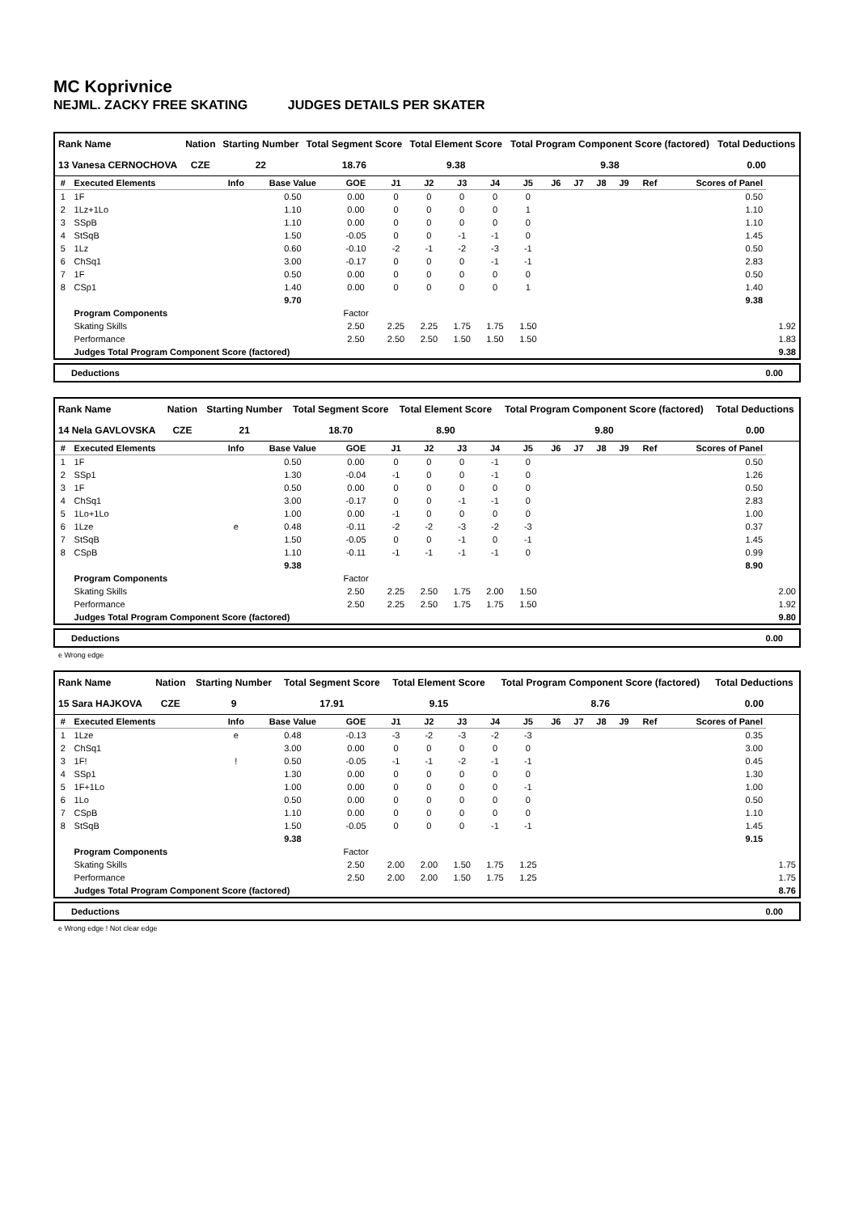MC Koprivnice
NEJML. ZACKY FREE SKATING JUDGES DETAILS PER SKATER
| Rank Name | Nation | Starting Number | Total Segment Score | Total Element Score | Total Program Component Score (factored) | Total Deductions |
| --- | --- | --- | --- | --- | --- | --- |
| 13 Vanesa CERNOCHOVA | CZE | 22 | 18.76 | 9.38 | 9.38 | 0.00 |
| # | Executed Elements | Info | Base Value | GOE | J1 | J2 | J3 | J4 | J5 | J6 | J7 | J8 | J9 | Ref | Scores of Panel | |
| --- | --- | --- | --- | --- | --- | --- | --- | --- | --- | --- | --- | --- | --- | --- | --- | --- |
| 1 | 1F | | 0.50 | 0.00 | 0 | 0 | 0 | 0 | 0 | | | | | | 0.50 | |
| 2 | 1Lz+1Lo | | 1.10 | 0.00 | 0 | 0 | 0 | 0 | 1 | | | | | | 1.10 | |
| 3 | SSpB | | 1.10 | 0.00 | 0 | 0 | 0 | 0 | 0 | | | | | | 1.10 | |
| 4 | StSqB | | 1.50 | -0.05 | 0 | 0 | -1 | -1 | 0 | | | | | | 1.45 | |
| 5 | 1Lz | | 0.60 | -0.10 | -2 | -1 | -2 | -3 | -1 | | | | | | 0.50 | |
| 6 | ChSq1 | | 3.00 | -0.17 | 0 | 0 | 0 | -1 | -1 | | | | | | 2.83 | |
| 7 | 1F | | 0.50 | 0.00 | 0 | 0 | 0 | 0 | 0 | | | | | | 0.50 | |
| 8 | CSp1 | | 1.40 | 0.00 | 0 | 0 | 0 | 0 | 1 | | | | | | 1.40 | |
| | | | 9.70 | | | | | | | | | | | | 9.38 | |
| | Program Components | | | Factor | | | | | | | | | | | | |
| | Skating Skills | | | 2.50 | 2.25 | 2.25 | 1.75 | 1.75 | 1.50 | | | | | | | 1.92 |
| | Performance | | | 2.50 | 2.50 | 2.50 | 1.50 | 1.50 | 1.50 | | | | | | | 1.83 |
| | Judges Total Program Component Score (factored) | | | | | | | | | | | | | | | 9.38 |
Deductions 0.00
| Rank Name | Nation | Starting Number | Total Segment Score | Total Element Score | Total Program Component Score (factored) | Total Deductions |
| --- | --- | --- | --- | --- | --- | --- |
| 14 Nela GAVLOVSKA | CZE | 21 | 18.70 | 8.90 | 9.80 | 0.00 |
| # | Executed Elements | Info | Base Value | GOE | J1 | J2 | J3 | J4 | J5 | J6 | J7 | J8 | J9 | Ref | Scores of Panel | |
| --- | --- | --- | --- | --- | --- | --- | --- | --- | --- | --- | --- | --- | --- | --- | --- | --- |
| 1 | 1F | | 0.50 | 0.00 | 0 | 0 | 0 | -1 | 0 | | | | | | 0.50 | |
| 2 | SSp1 | | 1.30 | -0.04 | -1 | 0 | 0 | -1 | 0 | | | | | | 1.26 | |
| 3 | 1F | | 0.50 | 0.00 | 0 | 0 | 0 | 0 | 0 | | | | | | 0.50 | |
| 4 | ChSq1 | | 3.00 | -0.17 | 0 | 0 | -1 | -1 | 0 | | | | | | 2.83 | |
| 5 | 1Lo+1Lo | | 1.00 | 0.00 | -1 | 0 | 0 | 0 | 0 | | | | | | 1.00 | |
| 6 | 1Lze | e | 0.48 | -0.11 | -2 | -2 | -3 | -2 | -3 | | | | | | 0.37 | |
| 7 | StSqB | | 1.50 | -0.05 | 0 | 0 | -1 | 0 | -1 | | | | | | 1.45 | |
| 8 | CSpB | | 1.10 | -0.11 | -1 | -1 | -1 | -1 | 0 | | | | | | 0.99 | |
| | | | 9.38 | | | | | | | | | | | | 8.90 | |
| | Program Components | | | Factor | | | | | | | | | | | | |
| | Skating Skills | | | 2.50 | 2.25 | 2.50 | 1.75 | 2.00 | 1.50 | | | | | | | 2.00 |
| | Performance | | | 2.50 | 2.25 | 2.50 | 1.75 | 1.75 | 1.50 | | | | | | | 1.92 |
| | Judges Total Program Component Score (factored) | | | | | | | | | | | | | | | 9.80 |
Deductions 0.00
e Wrong edge
| Rank Name | Nation | Starting Number | Total Segment Score | Total Element Score | Total Program Component Score (factored) | Total Deductions |
| --- | --- | --- | --- | --- | --- | --- |
| 15 Sara HAJKOVA | CZE | 9 | 17.91 | 9.15 | 8.76 | 0.00 |
| # | Executed Elements | Info | Base Value | GOE | J1 | J2 | J3 | J4 | J5 | J6 | J7 | J8 | J9 | Ref | Scores of Panel | |
| --- | --- | --- | --- | --- | --- | --- | --- | --- | --- | --- | --- | --- | --- | --- | --- | --- |
| 1 | 1Lze | e | 0.48 | -0.13 | -3 | -2 | -3 | -2 | -3 | | | | | | 0.35 | |
| 2 | ChSq1 | | 3.00 | 0.00 | 0 | 0 | 0 | 0 | 0 | | | | | | 3.00 | |
| 3 | 1F! | ! | 0.50 | -0.05 | -1 | -1 | -2 | -1 | -1 | | | | | | 0.45 | |
| 4 | SSp1 | | 1.30 | 0.00 | 0 | 0 | 0 | 0 | 0 | | | | | | 1.30 | |
| 5 | 1F+1Lo | | 1.00 | 0.00 | 0 | 0 | 0 | 0 | -1 | | | | | | 1.00 | |
| 6 | 1Lo | | 0.50 | 0.00 | 0 | 0 | 0 | 0 | 0 | | | | | | 0.50 | |
| 7 | CSpB | | 1.10 | 0.00 | 0 | 0 | 0 | 0 | 0 | | | | | | 1.10 | |
| 8 | StSqB | | 1.50 | -0.05 | 0 | 0 | 0 | -1 | -1 | | | | | | 1.45 | |
| | | | 9.38 | | | | | | | | | | | | 9.15 | |
| | Program Components | | | Factor | | | | | | | | | | | | |
| | Skating Skills | | | 2.50 | 2.00 | 2.00 | 1.50 | 1.75 | 1.25 | | | | | | | 1.75 |
| | Performance | | | 2.50 | 2.00 | 2.00 | 1.50 | 1.75 | 1.25 | | | | | | | 1.75 |
| | Judges Total Program Component Score (factored) | | | | | | | | | | | | | | | 8.76 |
Deductions 0.00
e Wrong edge ! Not clear edge